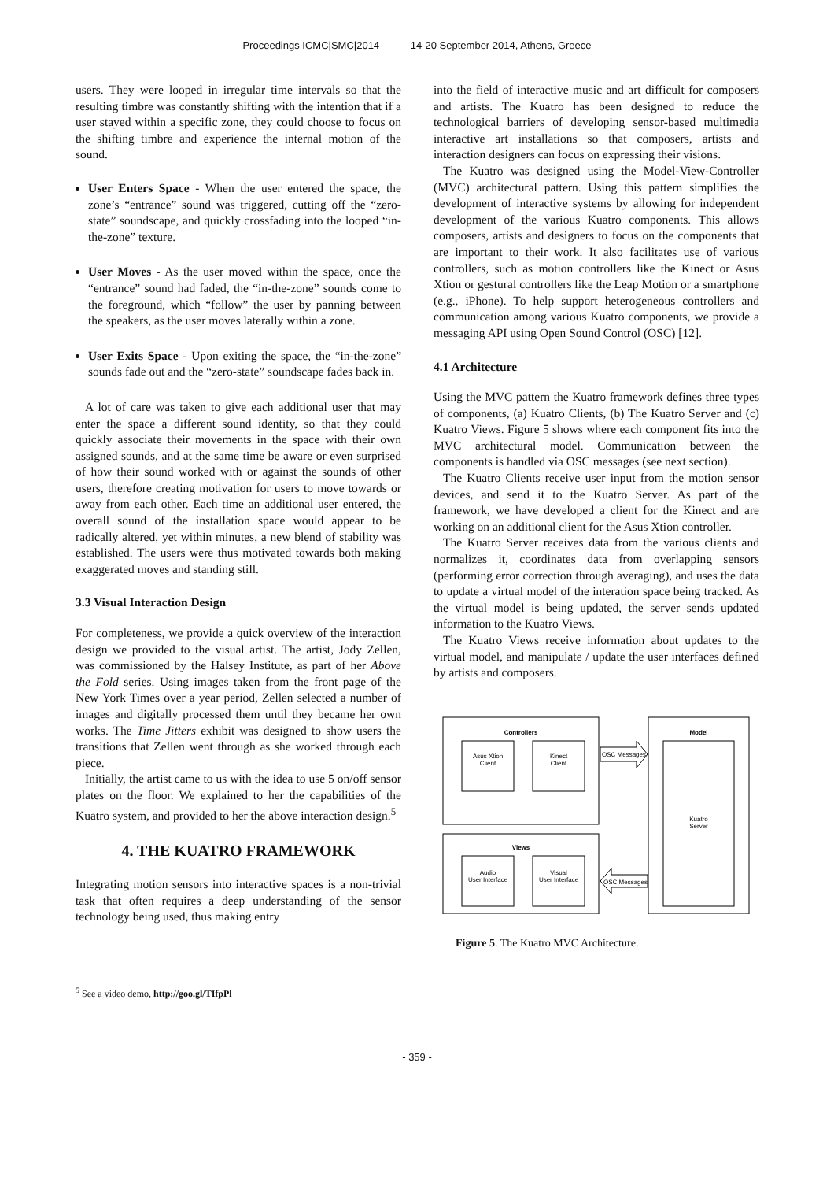Proceedings ICMC|SMC|2014 14-20 September 2014, Athens, Greece
users. They were looped in irregular time intervals so that the resulting timbre was constantly shifting with the intention that if a user stayed within a specific zone, they could choose to focus on the shifting timbre and experience the internal motion of the sound.
User Enters Space - When the user entered the space, the zone’s “entrance” sound was triggered, cutting off the “zero-state” soundscape, and quickly crossfading into the looped “in-the-zone” texture.
User Moves - As the user moved within the space, once the “entrance” sound had faded, the “in-the-zone” sounds come to the foreground, which “follow” the user by panning between the speakers, as the user moves laterally within a zone.
User Exits Space - Upon exiting the space, the “in-the-zone” sounds fade out and the “zero-state” soundscape fades back in.
A lot of care was taken to give each additional user that may enter the space a different sound identity, so that they could quickly associate their movements in the space with their own assigned sounds, and at the same time be aware or even surprised of how their sound worked with or against the sounds of other users, therefore creating motivation for users to move towards or away from each other. Each time an additional user entered, the overall sound of the installation space would appear to be radically altered, yet within minutes, a new blend of stability was established. The users were thus motivated towards both making exaggerated moves and standing still.
3.3 Visual Interaction Design
For completeness, we provide a quick overview of the interaction design we provided to the visual artist. The artist, Jody Zellen, was commissioned by the Halsey Institute, as part of her Above the Fold series. Using images taken from the front page of the New York Times over a year period, Zellen selected a number of images and digitally processed them until they became her own works. The Time Jitters exhibit was designed to show users the transitions that Zellen went through as she worked through each piece.
Initially, the artist came to us with the idea to use 5 on/off sensor plates on the floor. We explained to her the capabilities of the Kuatro system, and provided to her the above interaction design.<sup>5</sup>
4. THE KUATRO FRAMEWORK
Integrating motion sensors into interactive spaces is a non-trivial task that often requires a deep understanding of the sensor technology being used, thus making entry
into the field of interactive music and art difficult for composers and artists. The Kuatro has been designed to reduce the technological barriers of developing sensor-based multimedia interactive art installations so that composers, artists and interaction designers can focus on expressing their visions.
The Kuatro was designed using the Model-View-Controller (MVC) architectural pattern. Using this pattern simplifies the development of interactive systems by allowing for independent development of the various Kuatro components. This allows composers, artists and designers to focus on the components that are important to their work. It also facilitates use of various controllers, such as motion controllers like the Kinect or Asus Xtion or gestural controllers like the Leap Motion or a smartphone (e.g., iPhone). To help support heterogeneous controllers and communication among various Kuatro components, we provide a messaging API using Open Sound Control (OSC) [12].
4.1 Architecture
Using the MVC pattern the Kuatro framework defines three types of components, (a) Kuatro Clients, (b) The Kuatro Server and (c) Kuatro Views. Figure 5 shows where each component fits into the MVC architectural model. Communication between the components is handled via OSC messages (see next section).
The Kuatro Clients receive user input from the motion sensor devices, and send it to the Kuatro Server. As part of the framework, we have developed a client for the Kinect and are working on an additional client for the Asus Xtion controller.
The Kuatro Server receives data from the various clients and normalizes it, coordinates data from overlapping sensors (performing error correction through averaging), and uses the data to update a virtual model of the interation space being tracked. As the virtual model is being updated, the server sends updated information to the Kuatro Views.
The Kuatro Views receive information about updates to the virtual model, and manipulate / update the user interfaces defined by artists and composers.
Controllers
Asus Xtion
Client
Kinect
Client
Model
Kuatro
Server
OSC Messages
Views
Audio
User Interface
Visual
User Interface
OSC Messages
Figure 5. The Kuatro MVC Architecture.
<sup>5</sup> See a video demo, http://goo.gl/TIfpPl
- 359 -